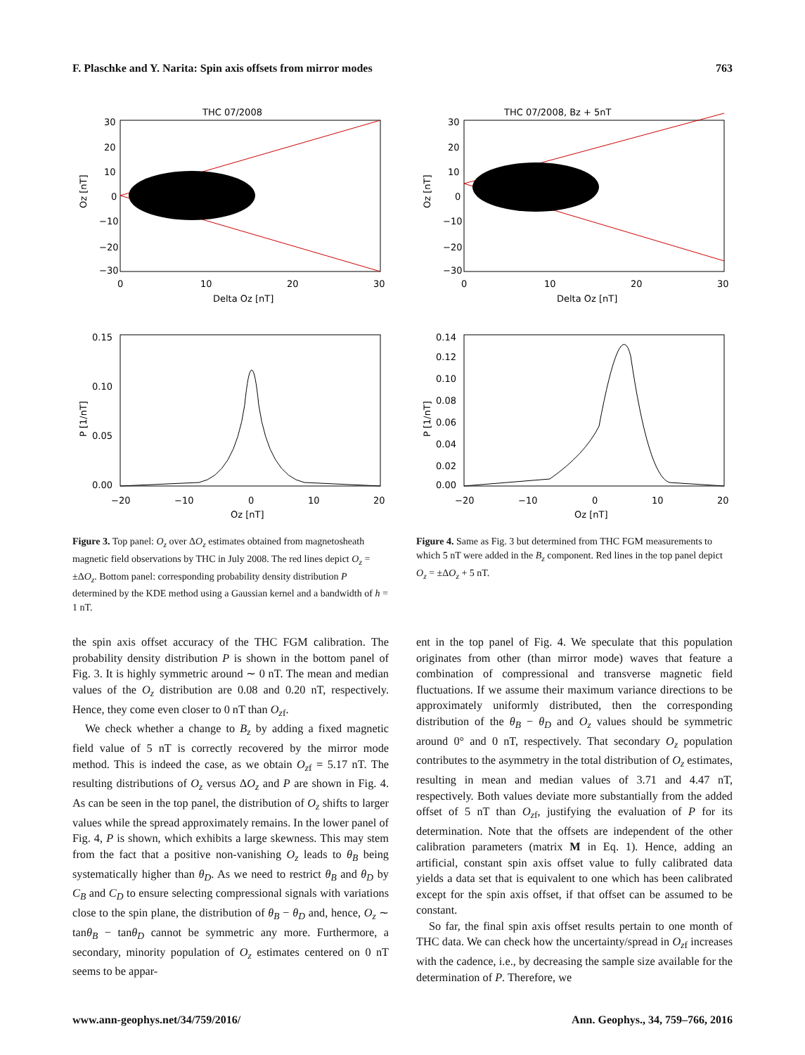F. Plaschke and Y. Narita: Spin axis offsets from mirror modes 763
THC 07/2008
30
20
10
0
−10
−20
−30
Oz [nT]
0
10
20
30
Delta Oz [nT]
0.15
0.10
0.05
0.00
P [1/nT]
−20
−10
0
10
20
Oz [nT]
Figure 3. Top panel: O<sub>z</sub> over ΔO<sub>z</sub> estimates obtained from magnetosheath magnetic field observations by THC in July 2008. The red lines depict O<sub>z</sub> = ±ΔO<sub>z</sub>. Bottom panel: corresponding probability density distribution P determined by the KDE method using a Gaussian kernel and a bandwidth of h = 1 nT.
THC 07/2008, Bz + 5nT
30
20
10
0
−10
−20
−30
Oz [nT]
0
10
20
30
Delta Oz [nT]
0.14
0.12
0.10
0.08
0.06
0.04
0.02
0.00
P [1/nT]
−20
−10
0
10
20
Oz [nT]
Figure 4. Same as Fig. 3 but determined from THC FGM measurements to which 5 nT were added in the B<sub>z</sub> component. Red lines in the top panel depict O<sub>z</sub> = ±ΔO<sub>z</sub> + 5 nT.
the spin axis offset accuracy of the THC FGM calibration. The probability density distribution P is shown in the bottom panel of Fig. 3. It is highly symmetric around ∼ 0 nT. The mean and median values of the O<sub>z</sub> distribution are 0.08 and 0.20 nT, respectively. Hence, they come even closer to 0 nT than O<sub>z</sub><sub>f</sub>.
We check whether a change to B<sub>z</sub> by adding a fixed magnetic field value of 5 nT is correctly recovered by the mirror mode method. This is indeed the case, as we obtain O<sub>z</sub><sub>f</sub> = 5.17 nT. The resulting distributions of O<sub>z</sub> versus ΔO<sub>z</sub> and P are shown in Fig. 4. As can be seen in the top panel, the distribution of O<sub>z</sub> shifts to larger values while the spread approximately remains. In the lower panel of Fig. 4, P is shown, which exhibits a large skewness. This may stem from the fact that a positive non-vanishing O<sub>z</sub> leads to θ<sub>B</sub> being systematically higher than θ<sub>D</sub>. As we need to restrict θ<sub>B</sub> and θ<sub>D</sub> by C<sub>B</sub> and C<sub>D</sub> to ensure selecting compressional signals with variations close to the spin plane, the distribution of θ<sub>B</sub> − θ<sub>D</sub> and, hence, O<sub>z</sub> ∼ tanθ<sub>B</sub> − tanθ<sub>D</sub> cannot be symmetric any more. Furthermore, a secondary, minority population of O<sub>z</sub> estimates centered on 0 nT seems to be appar-
ent in the top panel of Fig. 4. We speculate that this population originates from other (than mirror mode) waves that feature a combination of compressional and transverse magnetic field fluctuations. If we assume their maximum variance directions to be approximately uniformly distributed, then the corresponding distribution of the θ<sub>B</sub> − θ<sub>D</sub> and O<sub>z</sub> values should be symmetric around 0° and 0 nT, respectively. That secondary O<sub>z</sub> population contributes to the asymmetry in the total distribution of O<sub>z</sub> estimates, resulting in mean and median values of 3.71 and 4.47 nT, respectively. Both values deviate more substantially from the added offset of 5 nT than O<sub>z</sub><sub>f</sub>, justifying the evaluation of P for its determination. Note that the offsets are independent of the other calibration parameters (matrix M in Eq. 1). Hence, adding an artificial, constant spin axis offset value to fully calibrated data yields a data set that is equivalent to one which has been calibrated except for the spin axis offset, if that offset can be assumed to be constant.
So far, the final spin axis offset results pertain to one month of THC data. We can check how the uncertainty/spread in O<sub>z</sub><sub>f</sub> increases with the cadence, i.e., by decreasing the sample size available for the determination of P. Therefore, we
www.ann-geophys.net/34/759/2016/ Ann. Geophys., 34, 759–766, 2016